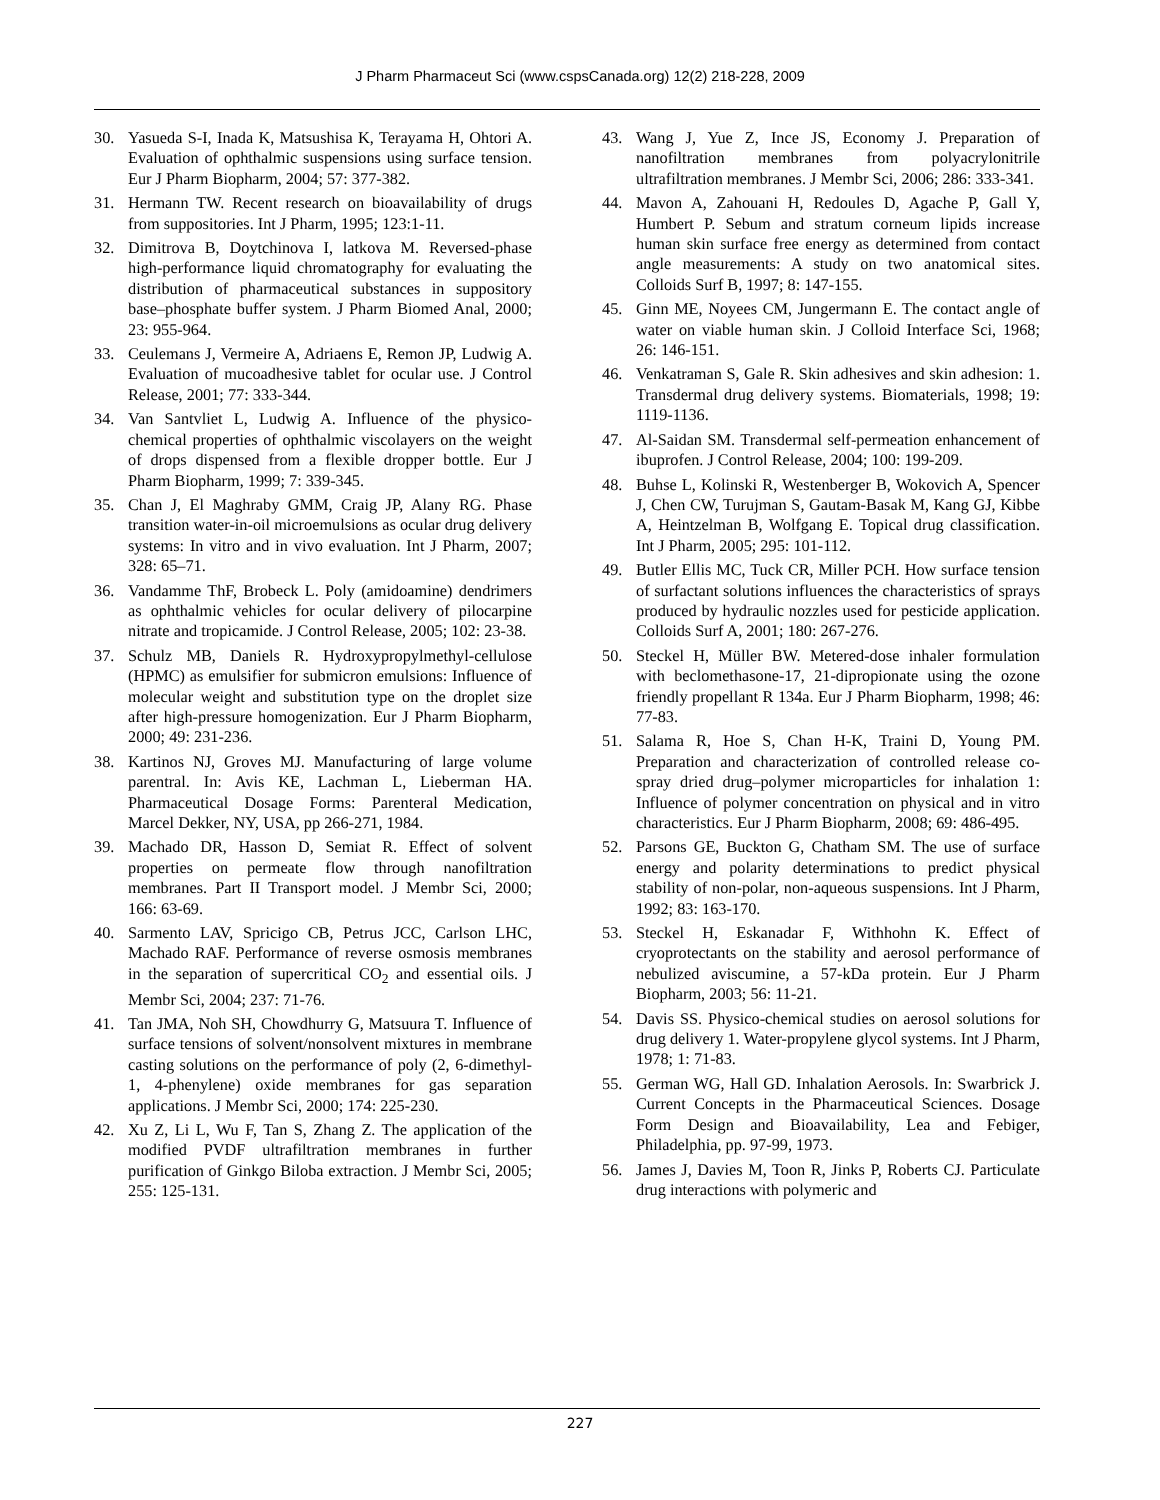J Pharm Pharmaceut Sci (www.cspsCanada.org) 12(2) 218-228, 2009
30. Yasueda S-I, Inada K, Matsushisa K, Terayama H, Ohtori A. Evaluation of ophthalmic suspensions using surface tension. Eur J Pharm Biopharm, 2004; 57: 377-382.
31. Hermann TW. Recent research on bioavailability of drugs from suppositories. Int J Pharm, 1995; 123:1-11.
32. Dimitrova B, Doytchinova I, latkova M. Reversed-phase high-performance liquid chromatography for evaluating the distribution of pharmaceutical substances in suppository base–phosphate buffer system. J Pharm Biomed Anal, 2000; 23: 955-964.
33. Ceulemans J, Vermeire A, Adriaens E, Remon JP, Ludwig A. Evaluation of mucoadhesive tablet for ocular use. J Control Release, 2001; 77: 333-344.
34. Van Santvliet L, Ludwig A. Influence of the physico-chemical properties of ophthalmic viscolayers on the weight of drops dispensed from a flexible dropper bottle. Eur J Pharm Biopharm, 1999; 7: 339-345.
35. Chan J, El Maghraby GMM, Craig JP, Alany RG. Phase transition water-in-oil microemulsions as ocular drug delivery systems: In vitro and in vivo evaluation. Int J Pharm, 2007; 328: 65–71.
36. Vandamme ThF, Brobeck L. Poly (amidoamine) dendrimers as ophthalmic vehicles for ocular delivery of pilocarpine nitrate and tropicamide. J Control Release, 2005; 102: 23-38.
37. Schulz MB, Daniels R. Hydroxypropylmethyl-cellulose (HPMC) as emulsifier for submicron emulsions: Influence of molecular weight and substitution type on the droplet size after high-pressure homogenization. Eur J Pharm Biopharm, 2000; 49: 231-236.
38. Kartinos NJ, Groves MJ. Manufacturing of large volume parentral. In: Avis KE, Lachman L, Lieberman HA. Pharmaceutical Dosage Forms: Parenteral Medication, Marcel Dekker, NY, USA, pp 266-271, 1984.
39. Machado DR, Hasson D, Semiat R. Effect of solvent properties on permeate flow through nanofiltration membranes. Part II Transport model. J Membr Sci, 2000; 166: 63-69.
40. Sarmento LAV, Spricigo CB, Petrus JCC, Carlson LHC, Machado RAF. Performance of reverse osmosis membranes in the separation of supercritical CO<sub>2</sub> and essential oils. J Membr Sci, 2004; 237: 71-76.
41. Tan JMA, Noh SH, Chowdhurry G, Matsuura T. Influence of surface tensions of solvent/nonsolvent mixtures in membrane casting solutions on the performance of poly (2, 6-dimethyl-1, 4-phenylene) oxide membranes for gas separation applications. J Membr Sci, 2000; 174: 225-230.
42. Xu Z, Li L, Wu F, Tan S, Zhang Z. The application of the modified PVDF ultrafiltration membranes in further purification of Ginkgo Biloba extraction. J Membr Sci, 2005; 255: 125-131.
43. Wang J, Yue Z, Ince JS, Economy J. Preparation of nanofiltration membranes from polyacrylonitrile ultrafiltration membranes. J Membr Sci, 2006; 286: 333-341.
44. Mavon A, Zahouani H, Redoules D, Agache P, Gall Y, Humbert P. Sebum and stratum corneum lipids increase human skin surface free energy as determined from contact angle measurements: A study on two anatomical sites. Colloids Surf B, 1997; 8: 147-155.
45. Ginn ME, Noyees CM, Jungermann E. The contact angle of water on viable human skin. J Colloid Interface Sci, 1968; 26: 146-151.
46. Venkatraman S, Gale R. Skin adhesives and skin adhesion: 1. Transdermal drug delivery systems. Biomaterials, 1998; 19: 1119-1136.
47. Al-Saidan SM. Transdermal self-permeation enhancement of ibuprofen. J Control Release, 2004; 100: 199-209.
48. Buhse L, Kolinski R, Westenberger B, Wokovich A, Spencer J, Chen CW, Turujman S, Gautam-Basak M, Kang GJ, Kibbe A, Heintzelman B, Wolfgang E. Topical drug classification. Int J Pharm, 2005; 295: 101-112.
49. Butler Ellis MC, Tuck CR, Miller PCH. How surface tension of surfactant solutions influences the characteristics of sprays produced by hydraulic nozzles used for pesticide application. Colloids Surf A, 2001; 180: 267-276.
50. Steckel H, Müller BW. Metered-dose inhaler formulation with beclomethasone-17, 21-dipropionate using the ozone friendly propellant R 134a. Eur J Pharm Biopharm, 1998; 46: 77-83.
51. Salama R, Hoe S, Chan H-K, Traini D, Young PM. Preparation and characterization of controlled release co-spray dried drug–polymer microparticles for inhalation 1: Influence of polymer concentration on physical and in vitro characteristics. Eur J Pharm Biopharm, 2008; 69: 486-495.
52. Parsons GE, Buckton G, Chatham SM. The use of surface energy and polarity determinations to predict physical stability of non-polar, non-aqueous suspensions. Int J Pharm, 1992; 83: 163-170.
53. Steckel H, Eskanadar F, Withhohn K. Effect of cryoprotectants on the stability and aerosol performance of nebulized aviscumine, a 57-kDa protein. Eur J Pharm Biopharm, 2003; 56: 11-21.
54. Davis SS. Physico-chemical studies on aerosol solutions for drug delivery 1. Water-propylene glycol systems. Int J Pharm, 1978; 1: 71-83.
55. German WG, Hall GD. Inhalation Aerosols. In: Swarbrick J. Current Concepts in the Pharmaceutical Sciences. Dosage Form Design and Bioavailability, Lea and Febiger, Philadelphia, pp. 97-99, 1973.
56. James J, Davies M, Toon R, Jinks P, Roberts CJ. Particulate drug interactions with polymeric and
227